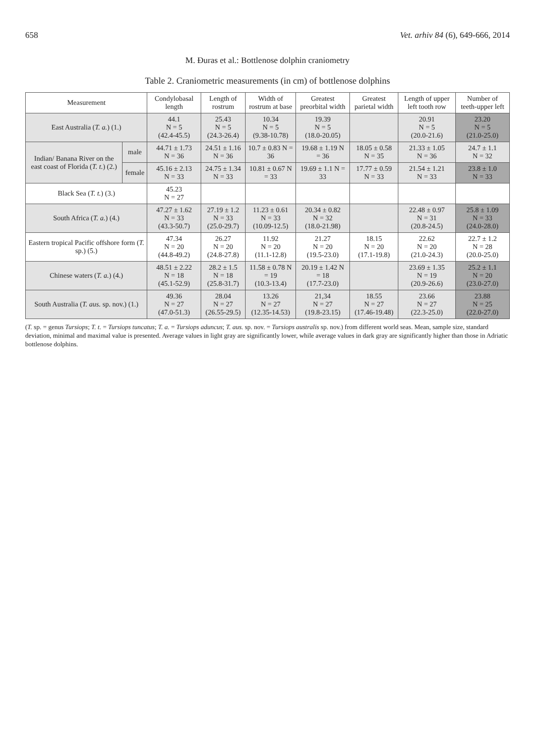658 Vet. arhiv 84 (6), 649-666, 2014
M. Đuras et al.: Bottlenose dolphin craniometry
Table 2. Craniometric measurements (in cm) of bottlenose dolphins
| Measurement | | Condylobasal length | Length of rostrum | Width of rostrum at base | Greatest preorbital width | Greatest parietal width | Length of upper left tooth row | Number of teeth-upper left |
| --- | --- | --- | --- | --- | --- | --- | --- | --- |
| East Australia ( T. a. ) (1.) | | 44.1 N = 5 (42.4-45.5) | 25.43 N = 5 (24.3-26.4) | 10.34 N = 5 (9.38-10.78) | 19.39 N = 5 (18.0-20.05) | | 20.91 N = 5 (20.0-21.6) | 23.20 N = 5 (21.0-25.0) |
| Indian/ Banana River on the east coast of Florida ( T. t. ) (2.) | male | 44.71 ± 1.73 N = 36 | 24.51 ± 1.16 N = 36 | 10.7 ± 0.83 N = 36 | 19.68 ± 1.19 N = 36 | 18.05 ± 0.58 N = 35 | 21.33 ± 1.05 N = 36 | 24.7 ± 1.1 N = 32 |
| | female | 45.16 ± 2.13 N = 33 | 24.75 ± 1.34 N = 33 | 10.81 ± 0.67 N = 33 | 19.69 ± 1.1 N = 33 | 17.77 ± 0.59 N = 33 | 21.54 ± 1.21 N = 33 | 23.8 ± 1.0 N = 33 |
| Black Sea ( T. t. ) (3.) | | 45.23 N = 27 | | | | | | |
| South Africa ( T. a. ) (4.) | | 47.27 ± 1.62 N = 33 (43.3-50.7) | 27.19 ± 1.2 N = 33 (25.0-29.7) | 11.23 ± 0.61 N = 33 (10.09-12.5) | 20.34 ± 0.82 N = 32 (18.0-21.98) | | 22.48 ± 0.97 N = 31 (20.8-24.5) | 25.8 ± 1.09 N = 33 (24.0-28.0) |
| Eastern tropical Pacific offshore form ( T. sp.) (5.) | | 47.34 N = 20 (44.8-49.2) | 26.27 N = 20 (24.8-27.8) | 11.92 N = 20 (11.1-12.8) | 21.27 N = 20 (19.5-23.0) | 18.15 N = 20 (17.1-19.8) | 22.62 N = 20 (21.0-24.3) | 22.7 ± 1.2 N = 28 (20.0-25.0) |
| Chinese waters ( T. a. ) (4.) | | 48.51 ± 2.22 N = 18 (45.1-52.9) | 28.2 ± 1.5 N = 18 (25.8-31.7) | 11.58 ± 0.78 N = 19 (10.3-13.4) | 20.19 ± 1.42 N = 18 (17.7-23.0) | | 23.69 ± 1.35 N = 19 (20.9-26.6) | 25.2 ± 1.1 N = 20 (23.0-27.0) |
| South Australia ( T. aus. sp. nov.) (1.) | | 49.36 N = 27 (47.0-51.3) | 28.04 N = 27 (26.55-29.5) | 13.26 N = 27 (12.35-14.53) | 21,34 N = 27 (19.8-23.15) | 18.55 N = 27 (17.46-19.48) | 23.66 N = 27 (22.3-25.0) | 23.88 N = 25 (22.0-27.0) |
(T. sp. = genus Tursiops; T. t. = Tursiops tuncatus; T. a. = Tursiops aduncus; T. aus. sp. nov. = Tursiops australis sp. nov.) from different world seas. Mean, sample size, standard deviation, minimal and maximal value is presented. Average values in light gray are significantly lower, while average values in dark gray are significantly higher than those in Adriatic bottlenose dolphins.